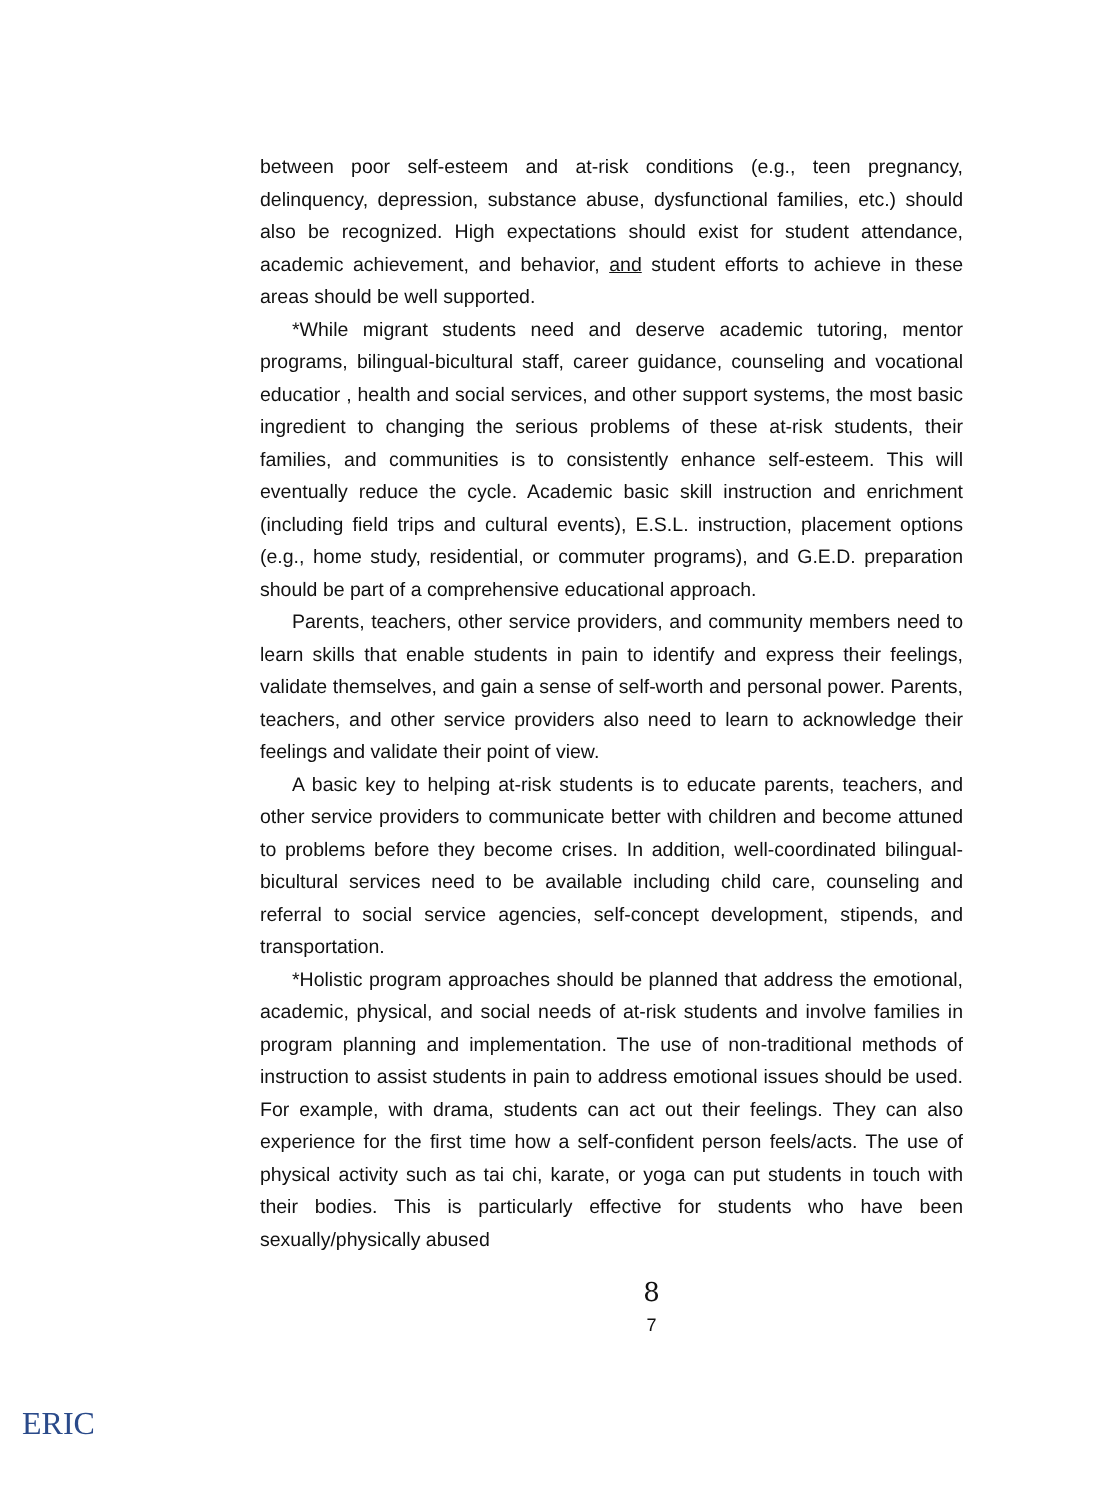between poor self-esteem and at-risk conditions (e.g., teen pregnancy, delinquency, depression, substance abuse, dysfunctional families, etc.) should also be recognized. High expectations should exist for student attendance, academic achievement, and behavior, and student efforts to achieve in these areas should be well supported.
*While migrant students need and deserve academic tutoring, mentor programs, bilingual-bicultural staff, career guidance, counseling and vocational educatior , health and social services, and other support systems, the most basic ingredient to changing the serious problems of these at-risk students, their families, and communities is to consistently enhance self-esteem. This will eventually reduce the cycle. Academic basic skill instruction and enrichment (including field trips and cultural events), E.S.L. instruction, placement options (e.g., home study, residential, or commuter programs), and G.E.D. preparation should be part of a comprehensive educational approach.
Parents, teachers, other service providers, and community members need to learn skills that enable students in pain to identify and express their feelings, validate themselves, and gain a sense of self-worth and personal power. Parents, teachers, and other service providers also need to learn to acknowledge their feelings and validate their point of view.
A basic key to helping at-risk students is to educate parents, teachers, and other service providers to communicate better with children and become attuned to problems before they become crises. In addition, well-coordinated bilingual-bicultural services need to be available including child care, counseling and referral to social service agencies, self-concept development, stipends, and transportation.
*Holistic program approaches should be planned that address the emotional, academic, physical, and social needs of at-risk students and involve families in program planning and implementation. The use of non-traditional methods of instruction to assist students in pain to address emotional issues should be used. For example, with drama, students can act out their feelings. They can also experience for the first time how a self-confident person feels/acts. The use of physical activity such as tai chi, karate, or yoga can put students in touch with their bodies. This is particularly effective for students who have been sexually/physically abused
8
7
ERIC